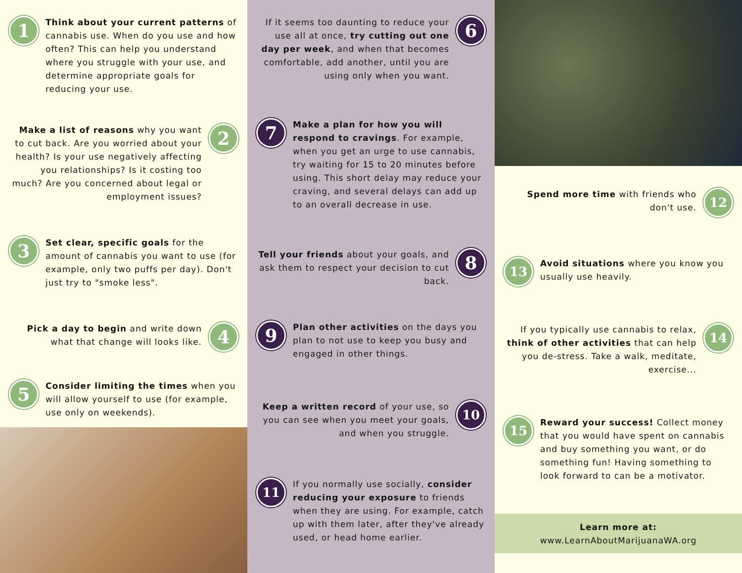1
Think about your current patterns of cannabis use. When do you use and how often? This can help you understand where you struggle with your use, and determine appropriate goals for reducing your use.
2
Make a list of reasons why you want to cut back. Are you worried about your health? Is your use negatively affecting you relationships? Is it costing too much? Are you concerned about legal or employment issues?
3
Set clear, specific goals for the amount of cannabis you want to use (for example, only two puffs per day). Don't just try to "smoke less".
4
Pick a day to begin and write down what that change will looks like.
5
Consider limiting the times when you will allow yourself to use (for example, use only on weekends).
6
If it seems too daunting to reduce your use all at once, try cutting out one day per week, and when that becomes comfortable, add another, until you are using only when you want.
7
Make a plan for how you will respond to cravings. For example, when you get an urge to use cannabis, try waiting for 15 to 20 minutes before using. This short delay may reduce your craving, and several delays can add up to an overall decrease in use.
8
Tell your friends about your goals, and ask them to respect your decision to cut back.
9
Plan other activities on the days you plan to not use to keep you busy and engaged in other things.
10
Keep a written record of your use, so you can see when you meet your goals, and when you struggle.
11
If you normally use socially, consider reducing your exposure to friends when they are using. For example, catch up with them later, after they've already used, or head home earlier.
12
Spend more time with friends who don't use.
13
Avoid situations where you know you usually use heavily.
14
If you typically use cannabis to relax, think of other activities that can help you de-stress. Take a walk, meditate, exercise...
15
Reward your success! Collect money that you would have spent on cannabis and buy something you want, or do something fun! Having something to look forward to can be a motivator.
Learn more at:
www.LearnAboutMarijuanaWA.org